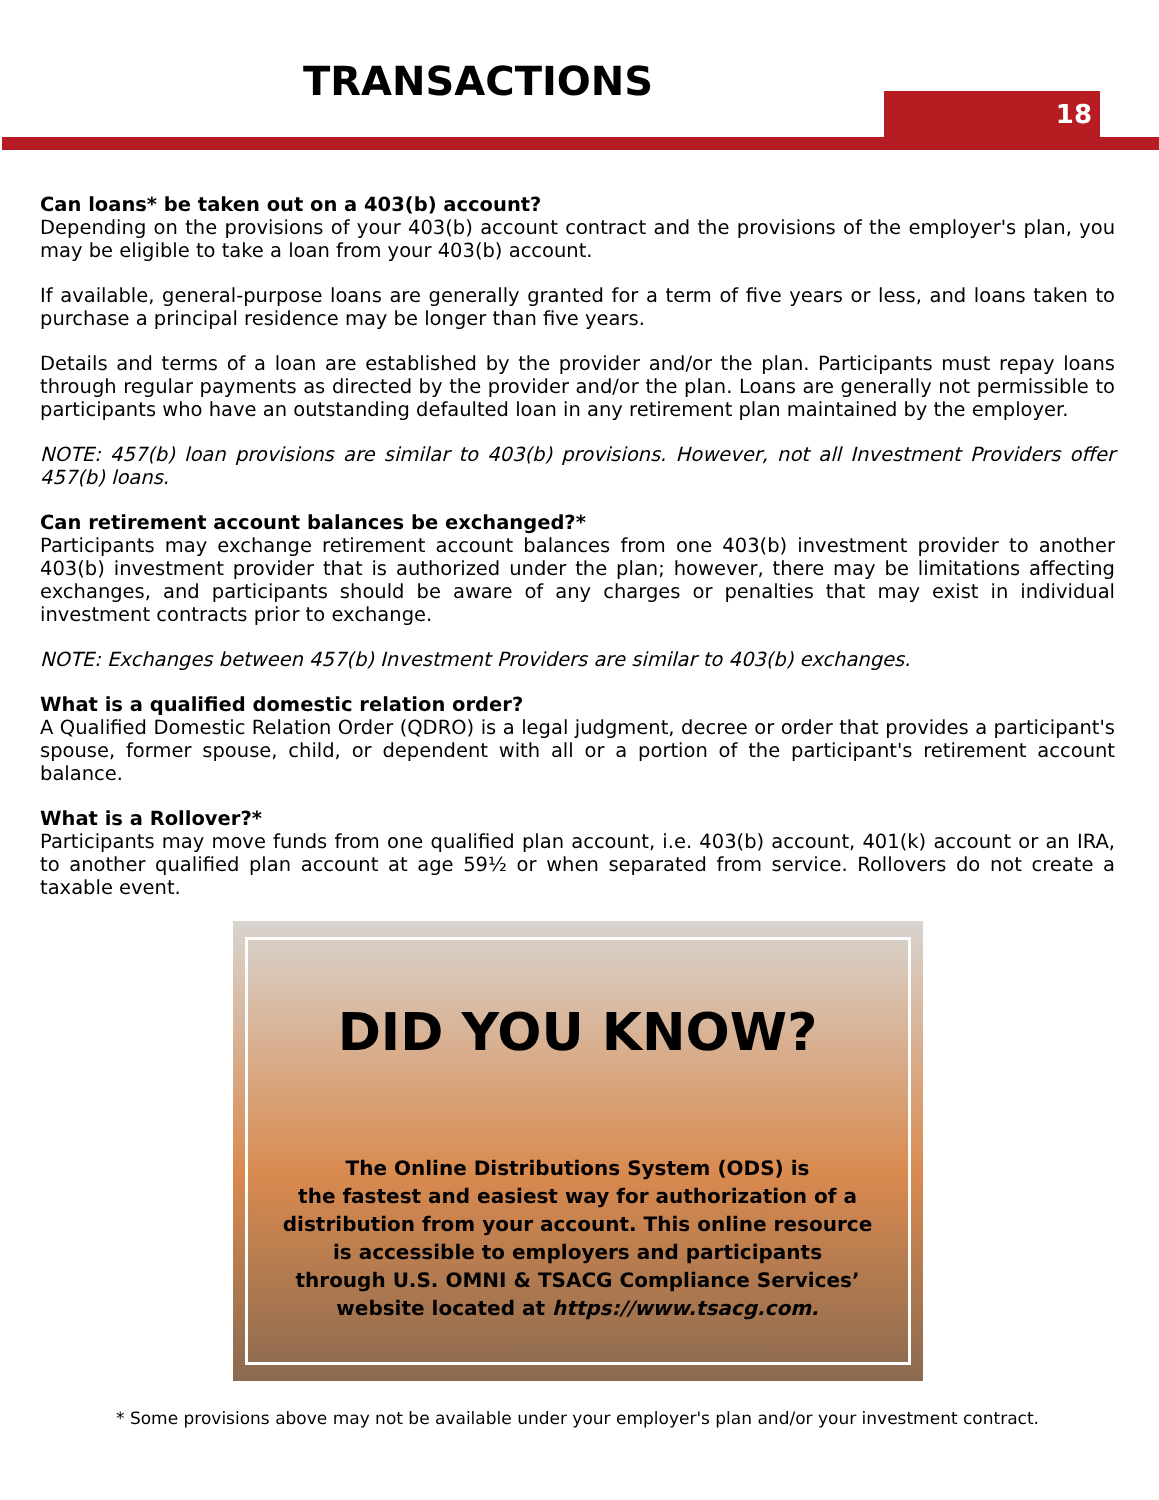TRANSACTIONS
18
Can loans* be taken out on a 403(b) account?
Depending on the provisions of your 403(b) account contract and the provisions of the employer's plan, you may be eligible to take a loan from your 403(b) account.
If available, general-purpose loans are generally granted for a term of five years or less, and loans taken to purchase a principal residence may be longer than five years.
Details and terms of a loan are established by the provider and/or the plan. Participants must repay loans through regular payments as directed by the provider and/or the plan. Loans are generally not permissible to participants who have an outstanding defaulted loan in any retirement plan maintained by the employer.
NOTE: 457(b) loan provisions are similar to 403(b) provisions. However, not all Investment Providers offer 457(b) loans.
Can retirement account balances be exchanged?*
Participants may exchange retirement account balances from one 403(b) investment provider to another 403(b) investment provider that is authorized under the plan; however, there may be limitations affecting exchanges, and participants should be aware of any charges or penalties that may exist in individual investment contracts prior to exchange.
NOTE: Exchanges between 457(b) Investment Providers are similar to 403(b) exchanges.
What is a qualified domestic relation order?
A Qualified Domestic Relation Order (QDRO) is a legal judgment, decree or order that provides a participant's spouse, former spouse, child, or dependent with all or a portion of the participant's retirement account balance.
What is a Rollover?*
Participants may move funds from one qualified plan account, i.e. 403(b) account, 401(k) account or an IRA, to another qualified plan account at age 59½ or when separated from service. Rollovers do not create a taxable event.
DID YOU KNOW?
The Online Distributions System (ODS) is
the fastest and easiest way for authorization of a
distribution from your account. This online resource
is accessible to employers and participants
through U.S. OMNI & TSACG Compliance Services’
website located at https://www.tsacg.com.
* Some provisions above may not be available under your employer's plan and/or your investment contract.